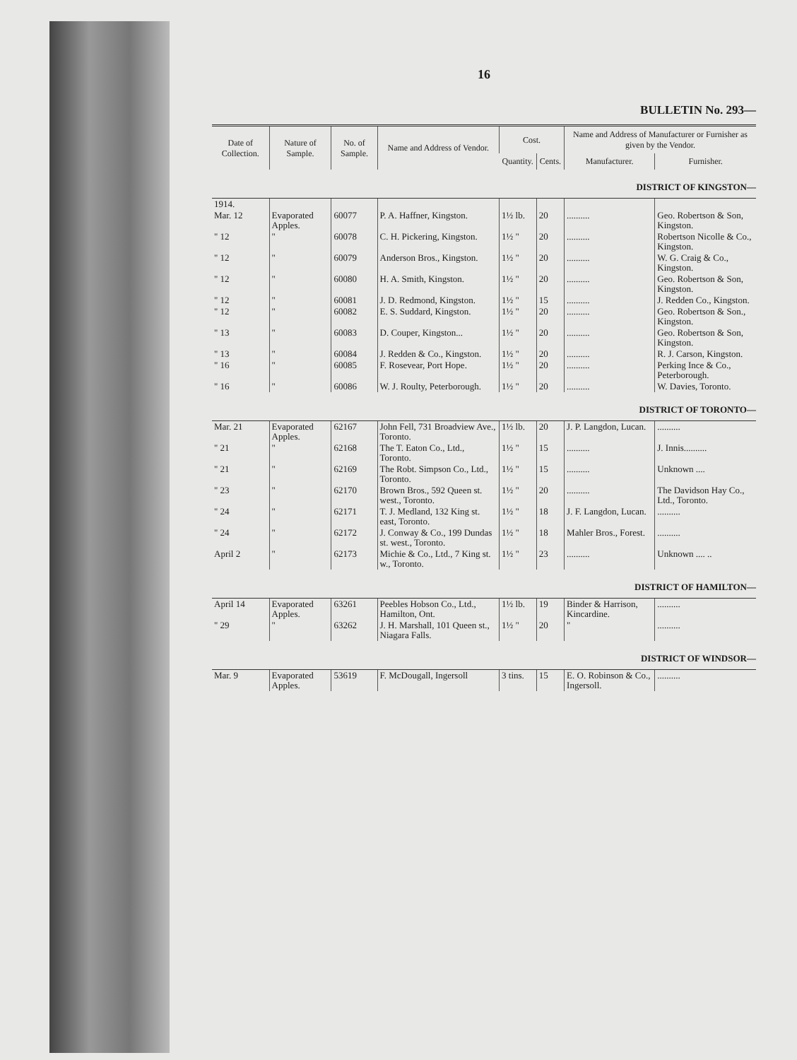16
BULLETIN No. 293—
| Date of Collection. | Nature of Sample. | No. of Sample. | Name and Address of Vendor. | Cost. | | Name and Address of Manufacturer or Furnisher as given by the Vendor. | |
| --- | --- | --- | --- | --- | --- | --- | --- |
| | | | | Quantity. | Cents. | Manufacturer. | Furnisher. |
| DISTRICT OF KINGSTON— | | | | | | | |
| 1914. | | | | | | | |
| Mar. 12 | Evaporated Apples. | 60077 | P. A. Haffner, Kingston. | 1½ lb. | 20 | .......... | Geo. Robertson & Son, Kingston. |
| " 12 | " | 60078 | C. H. Pickering, Kingston. | 1½ " | 20 | .......... | Robertson Nicolle & Co., Kingston. |
| " 12 | " | 60079 | Anderson Bros., Kingston. | 1½ " | 20 | .......... | W. G. Craig & Co., Kingston. |
| " 12 | " | 60080 | H. A. Smith, Kingston. | 1½ " | 20 | .......... | Geo. Robertson & Son, Kingston. |
| " 12 | " | 60081 | J. D. Redmond, Kingston. | 1½ " | 15 | .......... | J. Redden Co., Kingston. |
| " 12 | " | 60082 | E. S. Suddard, Kingston. | 1½ " | 20 | .......... | Geo. Robertson & Son., Kingston. |
| " 13 | " | 60083 | D. Couper, Kingston... | 1½ " | 20 | .......... | Geo. Robertson & Son, Kingston. |
| " 13 | " | 60084 | J. Redden & Co., Kingston. | 1½ " | 20 | .......... | R. J. Carson, Kingston. |
| " 16 | " | 60085 | F. Rosevear, Port Hope. | 1½ " | 20 | .......... | Perking Ince & Co., Peterborough. |
| " 16 | " | 60086 | W. J. Roulty, Peterborough. | 1½ " | 20 | .......... | W. Davies, Toronto. |
| DISTRICT OF TORONTO— | | | | | | | |
| Mar. 21 | Evaporated Apples. | 62167 | John Fell, 731 Broadview Ave., Toronto. | 1½ lb. | 20 | J. P. Langdon, Lucan. | .......... |
| " 21 | " | 62168 | The T. Eaton Co., Ltd., Toronto. | 1½ " | 15 | .......... | J. Innis.......... |
| " 21 | " | 62169 | The Robt. Simpson Co., Ltd., Toronto. | 1½ " | 15 | .......... | Unknown .... |
| " 23 | " | 62170 | Brown Bros., 592 Queen st. west., Toronto. | 1½ " | 20 | .......... | The Davidson Hay Co., Ltd., Toronto. |
| " 24 | " | 62171 | T. J. Medland, 132 King st. east, Toronto. | 1½ " | 18 | J. F. Langdon, Lucan. | .......... |
| " 24 | " | 62172 | J. Conway & Co., 199 Dundas st. west., Toronto. | 1½ " | 18 | Mahler Bros., Forest. | .......... |
| April 2 | " | 62173 | Michie & Co., Ltd., 7 King st. w., Toronto. | 1½ " | 23 | .......... | Unknown .... .. |
| DISTRICT OF HAMILTON— | | | | | | | |
| April 14 | Evaporated Apples. | 63261 | Peebles Hobson Co., Ltd., Hamilton, Ont. | 1½ lb. | 19 | Binder & Harrison, Kincardine. | .......... |
| " 29 | " | 63262 | J. H. Marshall, 101 Queen st., Niagara Falls. | 1½ " | 20 | " | .......... |
| DISTRICT OF WINDSOR— | | | | | | | |
| Mar. 9 | Evaporated Apples. | 53619 | F. McDougall, Ingersoll | 3 tins. | 15 | E. O. Robinson & Co., Ingersoll. | .......... |